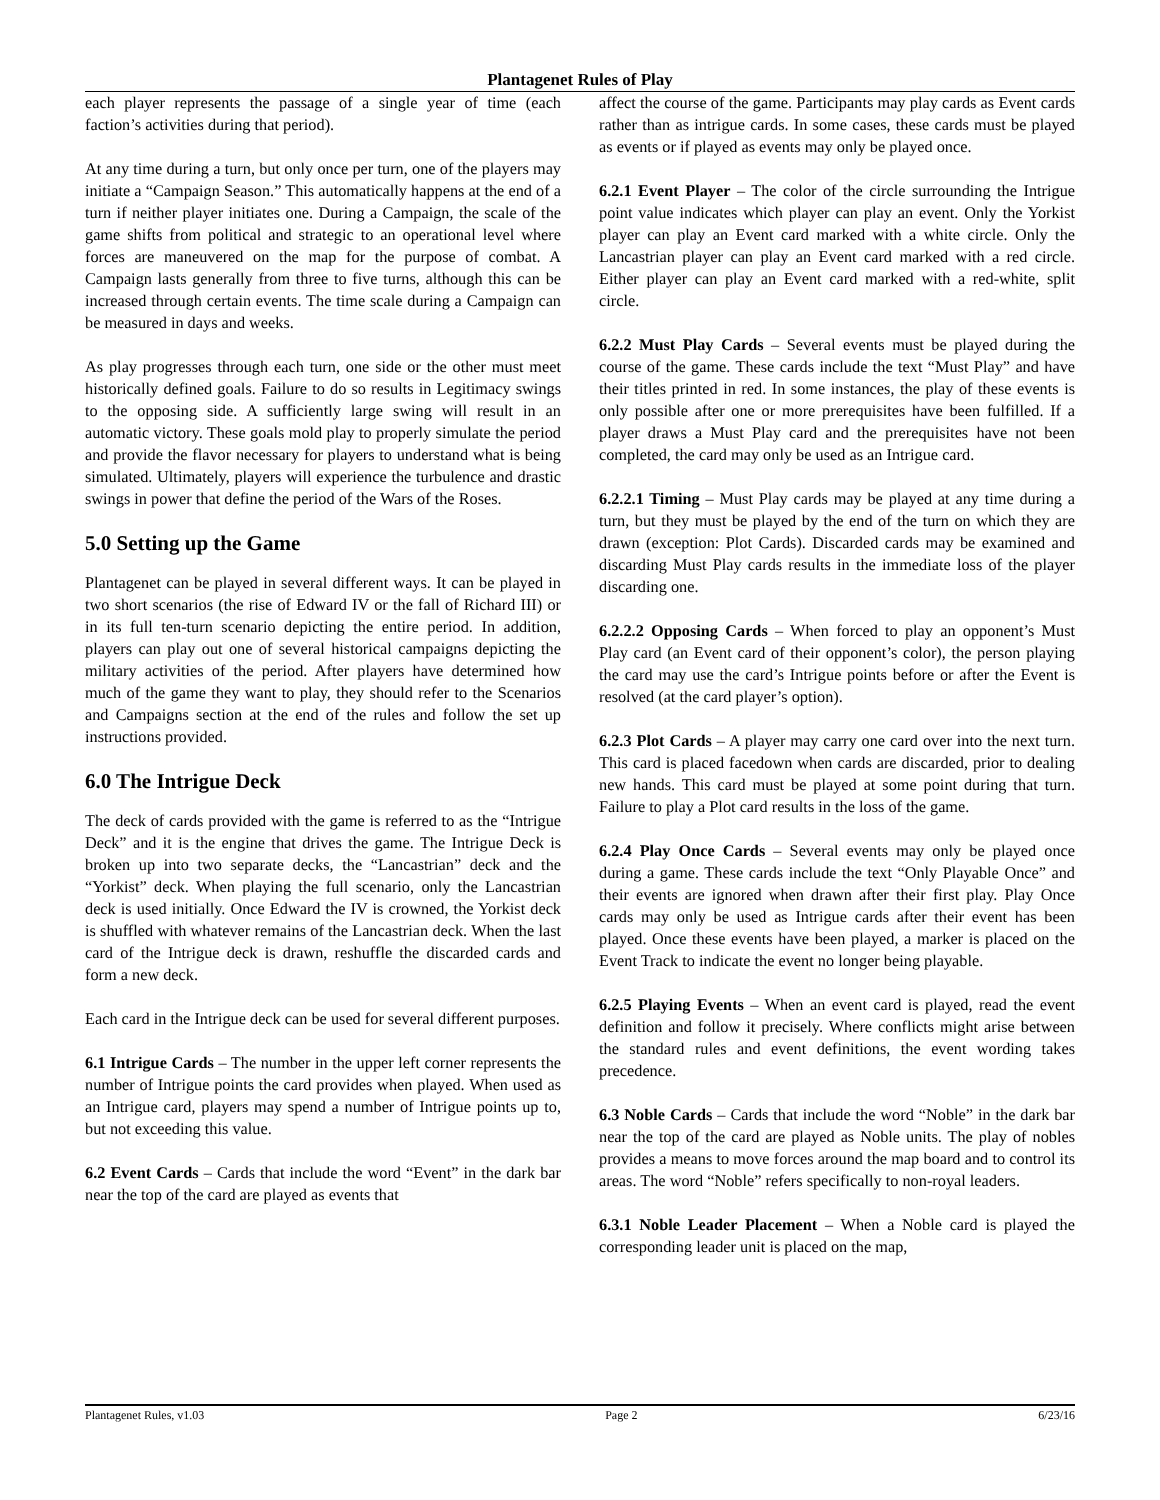Plantagenet Rules of Play
each player represents the passage of a single year of time (each faction’s activities during that period).
At any time during a turn, but only once per turn, one of the players may initiate a “Campaign Season.” This automatically happens at the end of a turn if neither player initiates one. During a Campaign, the scale of the game shifts from political and strategic to an operational level where forces are maneuvered on the map for the purpose of combat. A Campaign lasts generally from three to five turns, although this can be increased through certain events. The time scale during a Campaign can be measured in days and weeks.
As play progresses through each turn, one side or the other must meet historically defined goals. Failure to do so results in Legitimacy swings to the opposing side. A sufficiently large swing will result in an automatic victory. These goals mold play to properly simulate the period and provide the flavor necessary for players to understand what is being simulated. Ultimately, players will experience the turbulence and drastic swings in power that define the period of the Wars of the Roses.
5.0 Setting up the Game
Plantagenet can be played in several different ways. It can be played in two short scenarios (the rise of Edward IV or the fall of Richard III) or in its full ten-turn scenario depicting the entire period. In addition, players can play out one of several historical campaigns depicting the military activities of the period. After players have determined how much of the game they want to play, they should refer to the Scenarios and Campaigns section at the end of the rules and follow the set up instructions provided.
6.0 The Intrigue Deck
The deck of cards provided with the game is referred to as the “Intrigue Deck” and it is the engine that drives the game. The Intrigue Deck is broken up into two separate decks, the “Lancastrian” deck and the “Yorkist” deck. When playing the full scenario, only the Lancastrian deck is used initially. Once Edward the IV is crowned, the Yorkist deck is shuffled with whatever remains of the Lancastrian deck. When the last card of the Intrigue deck is drawn, reshuffle the discarded cards and form a new deck.
Each card in the Intrigue deck can be used for several different purposes.
6.1 Intrigue Cards – The number in the upper left corner represents the number of Intrigue points the card provides when played. When used as an Intrigue card, players may spend a number of Intrigue points up to, but not exceeding this value.
6.2 Event Cards – Cards that include the word “Event” in the dark bar near the top of the card are played as events that
affect the course of the game. Participants may play cards as Event cards rather than as intrigue cards. In some cases, these cards must be played as events or if played as events may only be played once.
6.2.1 Event Player – The color of the circle surrounding the Intrigue point value indicates which player can play an event. Only the Yorkist player can play an Event card marked with a white circle. Only the Lancastrian player can play an Event card marked with a red circle. Either player can play an Event card marked with a red-white, split circle.
6.2.2 Must Play Cards – Several events must be played during the course of the game. These cards include the text “Must Play” and have their titles printed in red. In some instances, the play of these events is only possible after one or more prerequisites have been fulfilled. If a player draws a Must Play card and the prerequisites have not been completed, the card may only be used as an Intrigue card.
6.2.2.1 Timing – Must Play cards may be played at any time during a turn, but they must be played by the end of the turn on which they are drawn (exception: Plot Cards). Discarded cards may be examined and discarding Must Play cards results in the immediate loss of the player discarding one.
6.2.2.2 Opposing Cards – When forced to play an opponent’s Must Play card (an Event card of their opponent’s color), the person playing the card may use the card’s Intrigue points before or after the Event is resolved (at the card player’s option).
6.2.3 Plot Cards – A player may carry one card over into the next turn. This card is placed facedown when cards are discarded, prior to dealing new hands. This card must be played at some point during that turn. Failure to play a Plot card results in the loss of the game.
6.2.4 Play Once Cards – Several events may only be played once during a game. These cards include the text “Only Playable Once” and their events are ignored when drawn after their first play. Play Once cards may only be used as Intrigue cards after their event has been played. Once these events have been played, a marker is placed on the Event Track to indicate the event no longer being playable.
6.2.5 Playing Events – When an event card is played, read the event definition and follow it precisely. Where conflicts might arise between the standard rules and event definitions, the event wording takes precedence.
6.3 Noble Cards – Cards that include the word “Noble” in the dark bar near the top of the card are played as Noble units. The play of nobles provides a means to move forces around the map board and to control its areas. The word “Noble” refers specifically to non-royal leaders.
6.3.1 Noble Leader Placement – When a Noble card is played the corresponding leader unit is placed on the map,
Plantagenet Rules, v1.03 Page 2 6/23/16